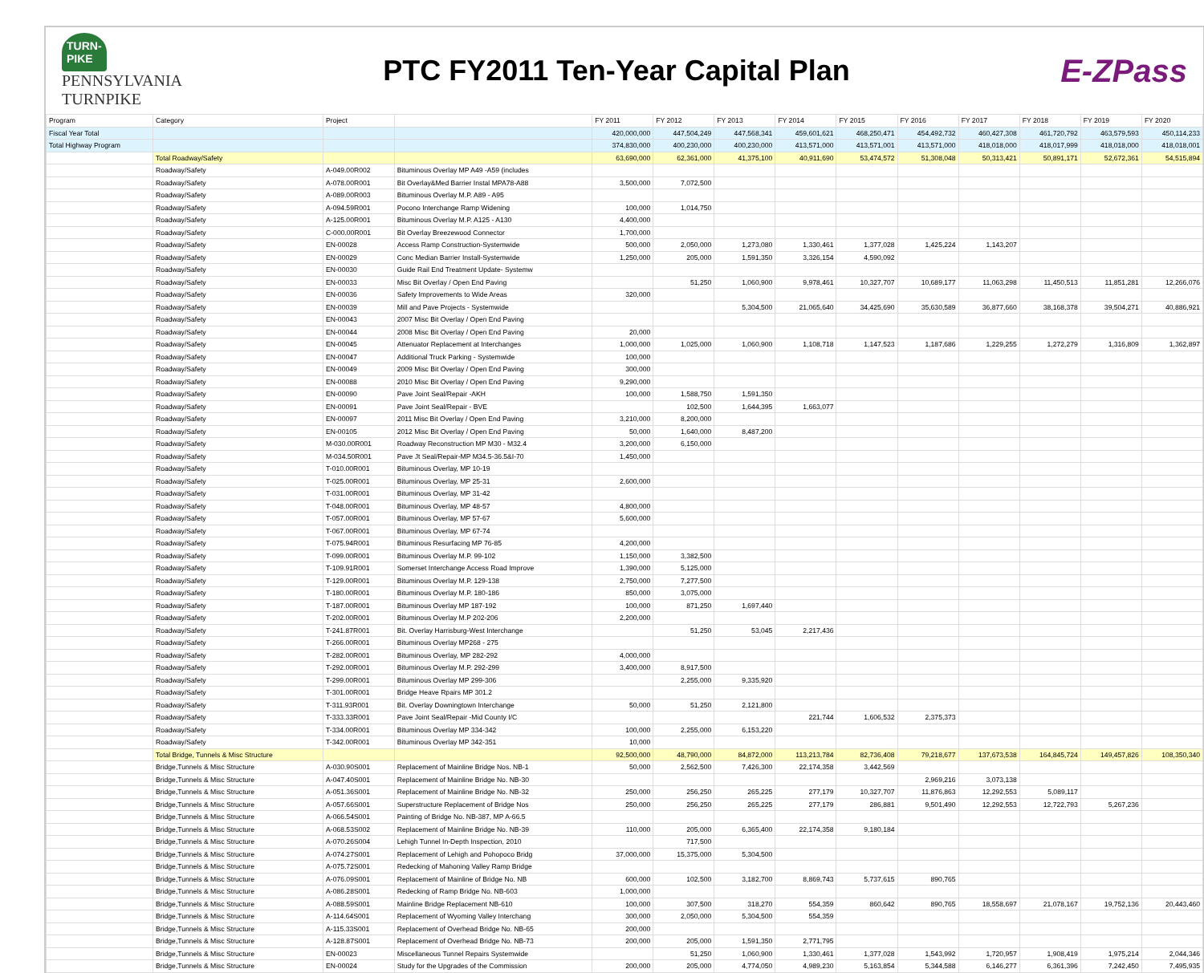TURN-
PIKE PENNSYLVANIA
TURNPIKE
PTC FY2011 Ten-Year Capital Plan
E-ZPass
| Program | Category | Project | | FY 2011 | FY 2012 | FY 2013 | FY 2014 | FY 2015 | FY 2016 | FY 2017 | FY 2018 | FY 2019 | FY 2020 |
| --- | --- | --- | --- | --- | --- | --- | --- | --- | --- | --- | --- | --- | --- |
| Fiscal Year Total | | | | 420,000,000 | 447,504,249 | 447,568,341 | 459,601,621 | 468,250,471 | 454,492,732 | 460,427,308 | 461,720,792 | 463,579,593 | 450,114,233 |
| Total Highway Program | | | | 374,830,000 | 400,230,000 | 400,230,000 | 413,571,000 | 413,571,001 | 413,571,000 | 418,018,000 | 418,017,999 | 418,018,000 | 418,018,001 |
| | Total Roadway/Safety | | | 63,690,000 | 62,361,000 | 41,375,100 | 40,911,690 | 53,474,572 | 51,308,048 | 50,313,421 | 50,891,171 | 52,672,361 | 54,515,894 |
| | Roadway/Safety | A-049.00R002 | Bituminous Overlay MP A49 -A59 (includes | | | | | | | | | | |
| | Roadway/Safety | A-078.00R001 | Bit Overlay&Med Barrier Instal MPA78-A88 | 3,500,000 | 7,072,500 | | | | | | | | |
| | Roadway/Safety | A-089.00R003 | Bituminous Overlay M.P. A89 - A95 | | | | | | | | | | |
| | Roadway/Safety | A-094.59R001 | Pocono Interchange Ramp Widening | 100,000 | 1,014,750 | | | | | | | | |
| | Roadway/Safety | A-125.00R001 | Bituminous Overlay M.P. A125 - A130 | 4,400,000 | | | | | | | | | |
| | Roadway/Safety | C-000.00R001 | Bit Overlay Breezewood Connector | 1,700,000 | | | | | | | | | |
| | Roadway/Safety | EN-00028 | Access Ramp Construction-Systemwide | 500,000 | 2,050,000 | 1,273,080 | 1,330,461 | 1,377,028 | 1,425,224 | 1,143,207 | | | |
| | Roadway/Safety | EN-00029 | Conc Median Barrier Install-Systemwide | 1,250,000 | 205,000 | 1,591,350 | 3,326,154 | 4,590,092 | | | | | |
| | Roadway/Safety | EN-00030 | Guide Rail End Treatment Update- Systemw | | | | | | | | | | |
| | Roadway/Safety | EN-00033 | Misc Bit Overlay / Open End Paving | | 51,250 | 1,060,900 | 9,978,461 | 10,327,707 | 10,689,177 | 11,063,298 | 11,450,513 | 11,851,281 | 12,266,076 |
| | Roadway/Safety | EN-00036 | Safety Improvements to Wide Areas | 320,000 | | | | | | | | | |
| | Roadway/Safety | EN-00039 | Mill and Pave Projects - Systemwide | | | 5,304,500 | 21,065,640 | 34,425,690 | 35,630,589 | 36,877,660 | 38,168,378 | 39,504,271 | 40,886,921 |
| | Roadway/Safety | EN-00043 | 2007 Misc Bit Overlay / Open End Paving | | | | | | | | | | |
| | Roadway/Safety | EN-00044 | 2008 Misc Bit Overlay / Open End Paving | 20,000 | | | | | | | | | |
| | Roadway/Safety | EN-00045 | Attenuator Replacement at Interchanges | 1,000,000 | 1,025,000 | 1,060,900 | 1,108,718 | 1,147,523 | 1,187,686 | 1,229,255 | 1,272,279 | 1,316,809 | 1,362,897 |
| | Roadway/Safety | EN-00047 | Additional Truck Parking - Systemwide | 100,000 | | | | | | | | | |
| | Roadway/Safety | EN-00049 | 2009 Misc Bit Overlay / Open End Paving | 300,000 | | | | | | | | | |
| | Roadway/Safety | EN-00088 | 2010 Misc Bit Overlay / Open End Paving | 9,290,000 | | | | | | | | | |
| | Roadway/Safety | EN-00090 | Pave Joint Seal/Repair -AKH | 100,000 | 1,588,750 | 1,591,350 | | | | | | | |
| | Roadway/Safety | EN-00091 | Pave Joint Seal/Repair - BVE | | 102,500 | 1,644,395 | 1,663,077 | | | | | | |
| | Roadway/Safety | EN-00097 | 2011 Misc Bit Overlay / Open End Paving | 3,210,000 | 8,200,000 | | | | | | | | |
| | Roadway/Safety | EN-00105 | 2012 Misc Bit Overlay / Open End Paving | 50,000 | 1,640,000 | 8,487,200 | | | | | | | |
| | Roadway/Safety | M-030.00R001 | Roadway Reconstruction MP M30 - M32.4 | 3,200,000 | 6,150,000 | | | | | | | | |
| | Roadway/Safety | M-034.50R001 | Pave Jt Seal/Repair-MP M34.5-36.5&I-70 | 1,450,000 | | | | | | | | | |
| | Roadway/Safety | T-010.00R001 | Bituminous Overlay, MP 10-19 | | | | | | | | | | |
| | Roadway/Safety | T-025.00R001 | Bituminous Overlay, MP 25-31 | 2,600,000 | | | | | | | | | |
| | Roadway/Safety | T-031.00R001 | Bituminous Overlay, MP 31-42 | | | | | | | | | | |
| | Roadway/Safety | T-048.00R001 | Bituminous Overlay, MP 48-57 | 4,800,000 | | | | | | | | | |
| | Roadway/Safety | T-057.00R001 | Bituminous Overlay, MP 57-67 | 5,600,000 | | | | | | | | | |
| | Roadway/Safety | T-067.00R001 | Bituminous Overlay, MP 67-74 | | | | | | | | | | |
| | Roadway/Safety | T-075.94R001 | Bituminous Resurfacing MP 76-85 | 4,200,000 | | | | | | | | | |
| | Roadway/Safety | T-099.00R001 | Bituminous Overlay M.P. 99-102 | 1,150,000 | 3,382,500 | | | | | | | | |
| | Roadway/Safety | T-109.91R001 | Somerset Interchange Access Road Improve | 1,390,000 | 5,125,000 | | | | | | | | |
| | Roadway/Safety | T-129.00R001 | Bituminous Overlay M.P. 129-138 | 2,750,000 | 7,277,500 | | | | | | | | |
| | Roadway/Safety | T-180.00R001 | Bituminous Overlay M.P. 180-186 | 850,000 | 3,075,000 | | | | | | | | |
| | Roadway/Safety | T-187.00R001 | Bituminous Overlay MP 187-192 | 100,000 | 871,250 | 1,697,440 | | | | | | | |
| | Roadway/Safety | T-202.00R001 | Bituminous Overlay M.P 202-206 | 2,200,000 | | | | | | | | | |
| | Roadway/Safety | T-241.87R001 | Bit. Overlay Harrisburg-West Interchange | | 51,250 | 53,045 | 2,217,436 | | | | | | |
| | Roadway/Safety | T-266.00R001 | Bituminous Overlay MP268 - 275 | | | | | | | | | | |
| | Roadway/Safety | T-282.00R001 | Bituminous Overlay, MP 282-292 | 4,000,000 | | | | | | | | | |
| | Roadway/Safety | T-292.00R001 | Bituminous Overlay M.P. 292-299 | 3,400,000 | 8,917,500 | | | | | | | | |
| | Roadway/Safety | T-299.00R001 | Bituminous Overlay MP 299-306 | | 2,255,000 | 9,335,920 | | | | | | | |
| | Roadway/Safety | T-301.00R001 | Bridge Heave Rpairs MP 301.2 | | | | | | | | | | |
| | Roadway/Safety | T-311.93R001 | Bit. Overlay Downingtown Interchange | 50,000 | 51,250 | 2,121,800 | | | | | | | |
| | Roadway/Safety | T-333.33R001 | Pave Joint Seal/Repair -Mid County I/C | | | | 221,744 | 1,606,532 | 2,375,373 | | | | |
| | Roadway/Safety | T-334.00R001 | Bituminous Overlay MP 334-342 | 100,000 | 2,255,000 | 6,153,220 | | | | | | | |
| | Roadway/Safety | T-342.00R001 | Bituminous Overlay MP 342-351 | 10,000 | | | | | | | | | |
| | Total Bridge, Tunnels & Misc Structure | | | 92,500,000 | 48,790,000 | 84,872,000 | 113,213,784 | 82,736,408 | 79,218,677 | 137,673,538 | 164,845,724 | 149,457,826 | 108,350,340 |
| | Bridge,Tunnels & Misc Structure | A-030.90S001 | Replacement of Mainline Bridge Nos. NB-1 | 50,000 | 2,562,500 | 7,426,300 | 22,174,358 | 3,442,569 | | | | | |
| | Bridge,Tunnels & Misc Structure | A-047.40S001 | Replacement of Mainline Bridge No. NB-30 | | | | | | 2,969,216 | 3,073,138 | | | |
| | Bridge,Tunnels & Misc Structure | A-051.36S001 | Replacement of Mainline Bridge No. NB-32 | 250,000 | 256,250 | 265,225 | 277,179 | 10,327,707 | 11,876,863 | 12,292,553 | 5,089,117 | | |
| | Bridge,Tunnels & Misc Structure | A-057.66S001 | Superstructure Replacement of Bridge Nos | 250,000 | 256,250 | 265,225 | 277,179 | 286,881 | 9,501,490 | 12,292,553 | 12,722,793 | 5,267,236 | |
| | Bridge,Tunnels & Misc Structure | A-066.54S001 | Painting of Bridge No. NB-387, MP A-66.5 | | | | | | | | | | |
| | Bridge,Tunnels & Misc Structure | A-068.53S002 | Replacement of Mainline Bridge No. NB-39 | 110,000 | 205,000 | 6,365,400 | 22,174,358 | 9,180,184 | | | | | |
| | Bridge,Tunnels & Misc Structure | A-070.26S004 | Lehigh Tunnel In-Depth Inspection, 2010 | | 717,500 | | | | | | | | |
| | Bridge,Tunnels & Misc Structure | A-074.27S001 | Replacement of Lehigh and Pohopoco Bridg | 37,000,000 | 15,375,000 | 5,304,500 | | | | | | | |
| | Bridge,Tunnels & Misc Structure | A-075.72S001 | Redecking of Mahoning Valley Ramp Bridge | | | | | | | | | | |
| | Bridge,Tunnels & Misc Structure | A-076.09S001 | Replacement of Mainline of Bridge No. NB | 600,000 | 102,500 | 3,182,700 | 8,869,743 | 5,737,615 | 890,765 | | | | |
| | Bridge,Tunnels & Misc Structure | A-086.28S001 | Redecking of Ramp Bridge No. NB-603 | 1,000,000 | | | | | | | | | |
| | Bridge,Tunnels & Misc Structure | A-088.59S001 | Mainline Bridge Replacement NB-610 | 100,000 | 307,500 | 318,270 | 554,359 | 860,642 | 890,765 | 18,558,697 | 21,078,167 | 19,752,136 | 20,443,460 |
| | Bridge,Tunnels & Misc Structure | A-114.64S001 | Replacement of Wyoming Valley Interchang | 300,000 | 2,050,000 | 5,304,500 | 554,359 | | | | | | |
| | Bridge,Tunnels & Misc Structure | A-115.33S001 | Replacement of Overhead Bridge No. NB-65 | 200,000 | | | | | | | | | |
| | Bridge,Tunnels & Misc Structure | A-128.87S001 | Replacement of Overhead Bridge No. NB-73 | 200,000 | 205,000 | 1,591,350 | 2,771,795 | | | | | | |
| | Bridge,Tunnels & Misc Structure | EN-00023 | Miscellaneous Tunnel Repairs Systemwide | | 51,250 | 1,060,900 | 1,330,461 | 1,377,028 | 1,543,992 | 1,720,957 | 1,908,419 | 1,975,214 | 2,044,346 |
| | Bridge,Tunnels & Misc Structure | EN-00024 | Study for the Upgrades of the Commission | 200,000 | 205,000 | 4,774,050 | 4,989,230 | 5,163,854 | 5,344,588 | 6,146,277 | 6,361,396 | 7,242,450 | 7,495,935 |